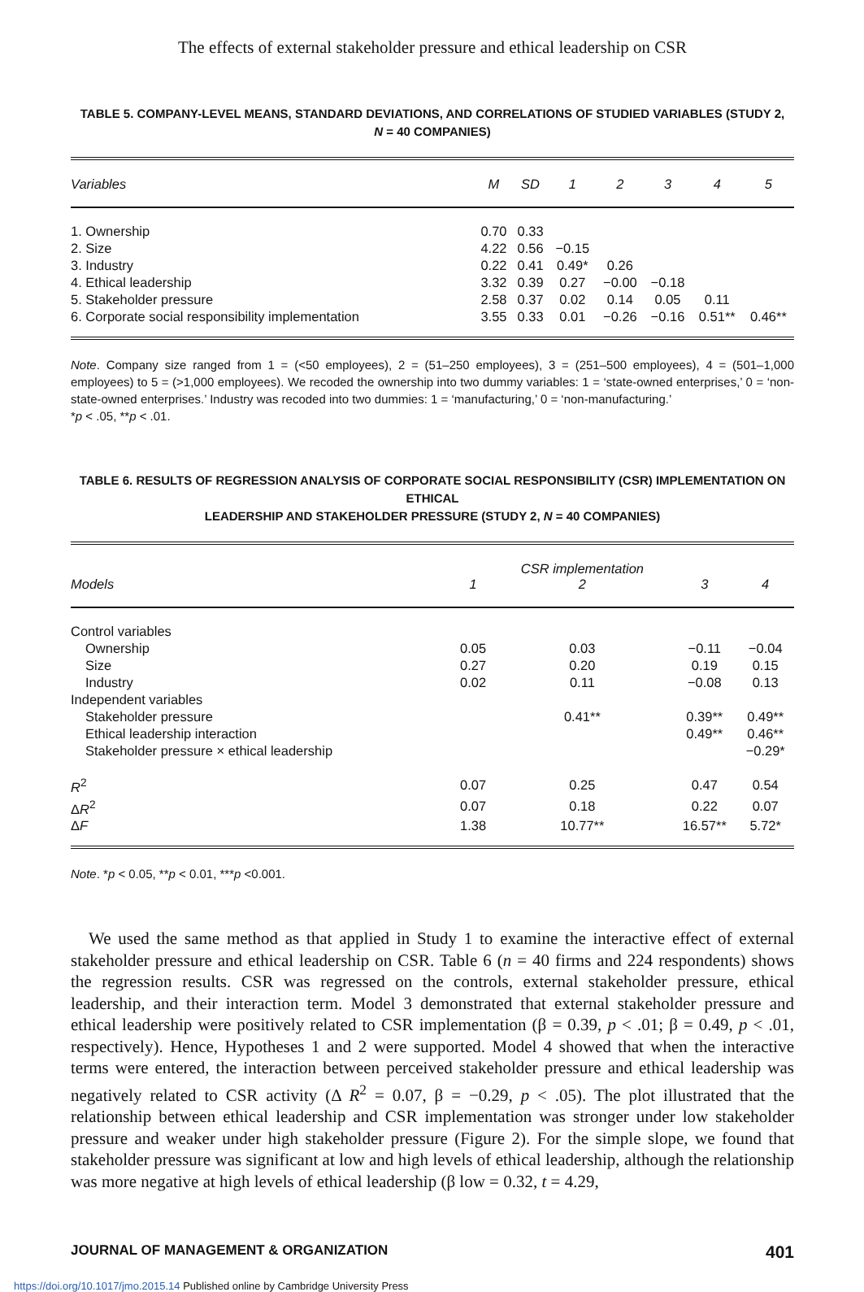The effects of external stakeholder pressure and ethical leadership on CSR
TABLE 5. COMPANY-LEVEL MEANS, STANDARD DEVIATIONS, AND CORRELATIONS OF STUDIED VARIABLES (STUDY 2,
N = 40 COMPANIES)
| Variables | M | SD | 1 | 2 | 3 | 4 | 5 |
| --- | --- | --- | --- | --- | --- | --- | --- |
| 1. Ownership | 0.70 | 0.33 | | | | | |
| 2. Size | 4.22 | 0.56 | −0.15 | | | | |
| 3. Industry | 0.22 | 0.41 | 0.49* | 0.26 | | | |
| 4. Ethical leadership | 3.32 | 0.39 | 0.27 | −0.00 | −0.18 | | |
| 5. Stakeholder pressure | 2.58 | 0.37 | 0.02 | 0.14 | 0.05 | 0.11 | |
| 6. Corporate social responsibility implementation | 3.55 | 0.33 | 0.01 | −0.26 | −0.16 | 0.51** | 0.46** |
Note. Company size ranged from 1 = (<50 employees), 2 = (51–250 employees), 3 = (251–500 employees), 4 = (501–1,000 employees) to 5 = (>1,000 employees). We recoded the ownership into two dummy variables: 1 = ‘state-owned enterprises,’ 0 = ‘non-state-owned enterprises.’ Industry was recoded into two dummies: 1 = ‘manufacturing,’ 0 = ‘non-manufacturing.’
*p < .05, **p < .01.
TABLE 6. RESULTS OF REGRESSION ANALYSIS OF CORPORATE SOCIAL RESPONSIBILITY (CSR) IMPLEMENTATION ON ETHICAL
LEADERSHIP AND STAKEHOLDER PRESSURE (STUDY 2, N = 40 COMPANIES)
| Models | 1 | CSR implementation 2 | 3 | 4 |
| --- | --- | --- | --- | --- |
| Control variables | | | | |
| Ownership | 0.05 | 0.03 | −0.11 | −0.04 |
| Size | 0.27 | 0.20 | 0.19 | 0.15 |
| Industry | 0.02 | 0.11 | −0.08 | 0.13 |
| Independent variables | | | | |
| Stakeholder pressure | | 0.41** | 0.39** | 0.49** |
| Ethical leadership interaction | | | 0.49** | 0.46** |
| Stakeholder pressure × ethical leadership | | | | −0.29* |
| R<sup>2</sup> | 0.07 | 0.25 | 0.47 | 0.54 |
| Δ R<sup>2</sup> | 0.07 | 0.18 | 0.22 | 0.07 |
| Δ F | 1.38 | 10.77** | 16.57** | 5.72* |
Note. *p < 0.05, **p < 0.01, ***p <0.001.
We used the same method as that applied in Study 1 to examine the interactive effect of external stakeholder pressure and ethical leadership on CSR. Table 6 (n = 40 firms and 224 respondents) shows the regression results. CSR was regressed on the controls, external stakeholder pressure, ethical leadership, and their interaction term. Model 3 demonstrated that external stakeholder pressure and ethical leadership were positively related to CSR implementation (β = 0.39, p < .01; β = 0.49, p < .01, respectively). Hence, Hypotheses 1 and 2 were supported. Model 4 showed that when the interactive terms were entered, the interaction between perceived stakeholder pressure and ethical leadership was negatively related to CSR activity (Δ R<sup>2</sup> = 0.07, β = −0.29, p < .05). The plot illustrated that the relationship between ethical leadership and CSR implementation was stronger under low stakeholder pressure and weaker under high stakeholder pressure (Figure 2). For the simple slope, we found that stakeholder pressure was significant at low and high levels of ethical leadership, although the relationship was more negative at high levels of ethical leadership (β low = 0.32, t = 4.29,
JOURNAL OF MANAGEMENT & ORGANIZATION 401
https://doi.org/10.1017/jmo.2015.14 Published online by Cambridge University Press